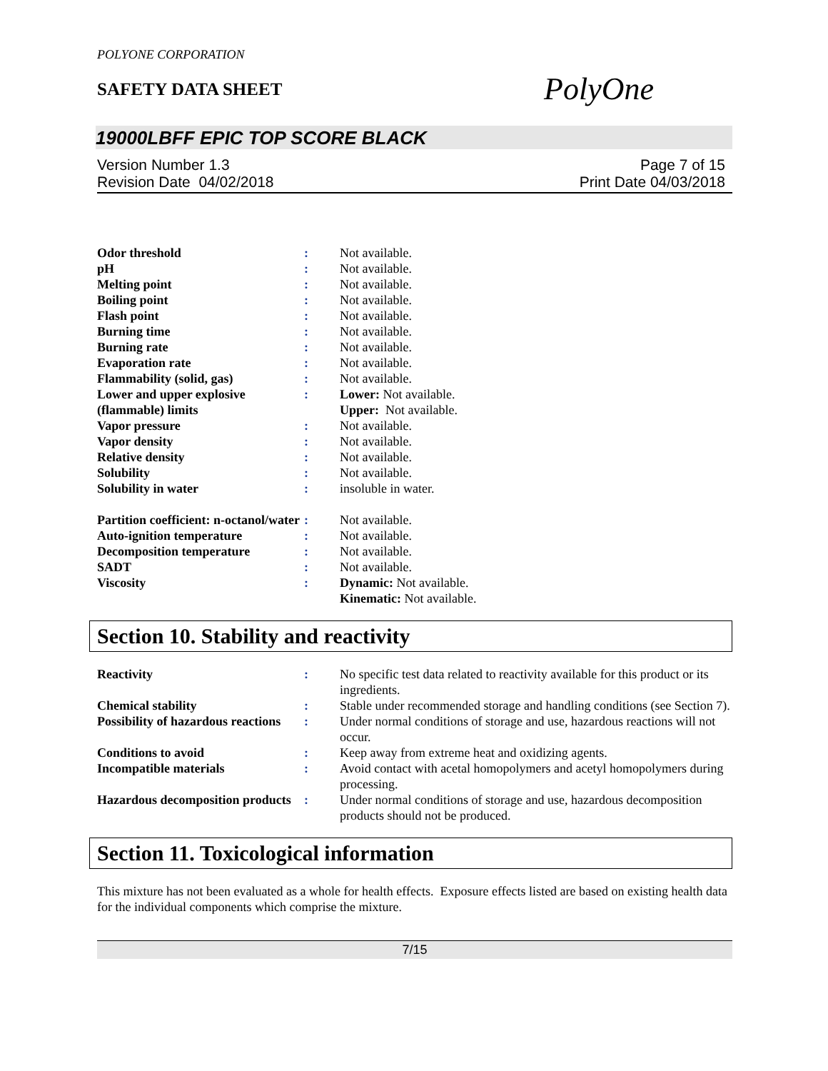POLYONE CORPORATION
SAFETY DATA SHEET
PolyOne
19000LBFF EPIC TOP SCORE BLACK
Version Number 1.3
Revision Date 04/02/2018
Page 7 of 15
Print Date 04/03/2018
| Odor threshold | : | Not available. |
| pH | : | Not available. |
| Melting point | : | Not available. |
| Boiling point | : | Not available. |
| Flash point | : | Not available. |
| Burning time | : | Not available. |
| Burning rate | : | Not available. |
| Evaporation rate | : | Not available. |
| Flammability (solid, gas) | : | Not available. |
| Lower and upper explosive (flammable) limits | : | Lower: Not available. Upper: Not available. |
| Vapor pressure | : | Not available. |
| Vapor density | : | Not available. |
| Relative density | : | Not available. |
| Solubility | : | Not available. |
| Solubility in water | : | insoluble in water. |
| Partition coefficient: n-octanol/water | : | Not available. |
| Auto-ignition temperature | : | Not available. |
| Decomposition temperature | : | Not available. |
| SADT | : | Not available. |
| Viscosity | : | Dynamic: Not available. Kinematic: Not available. |
Section 10. Stability and reactivity
| Reactivity | : | No specific test data related to reactivity available for this product or its ingredients. |
| Chemical stability | : | Stable under recommended storage and handling conditions (see Section 7). |
| Possibility of hazardous reactions | : | Under normal conditions of storage and use, hazardous reactions will not occur. |
| Conditions to avoid | : | Keep away from extreme heat and oxidizing agents. |
| Incompatible materials | : | Avoid contact with acetal homopolymers and acetyl homopolymers during processing. |
| Hazardous decomposition products | : | Under normal conditions of storage and use, hazardous decomposition products should not be produced. |
Section 11. Toxicological information
This mixture has not been evaluated as a whole for health effects. Exposure effects listed are based on existing health data for the individual components which comprise the mixture.
7/15